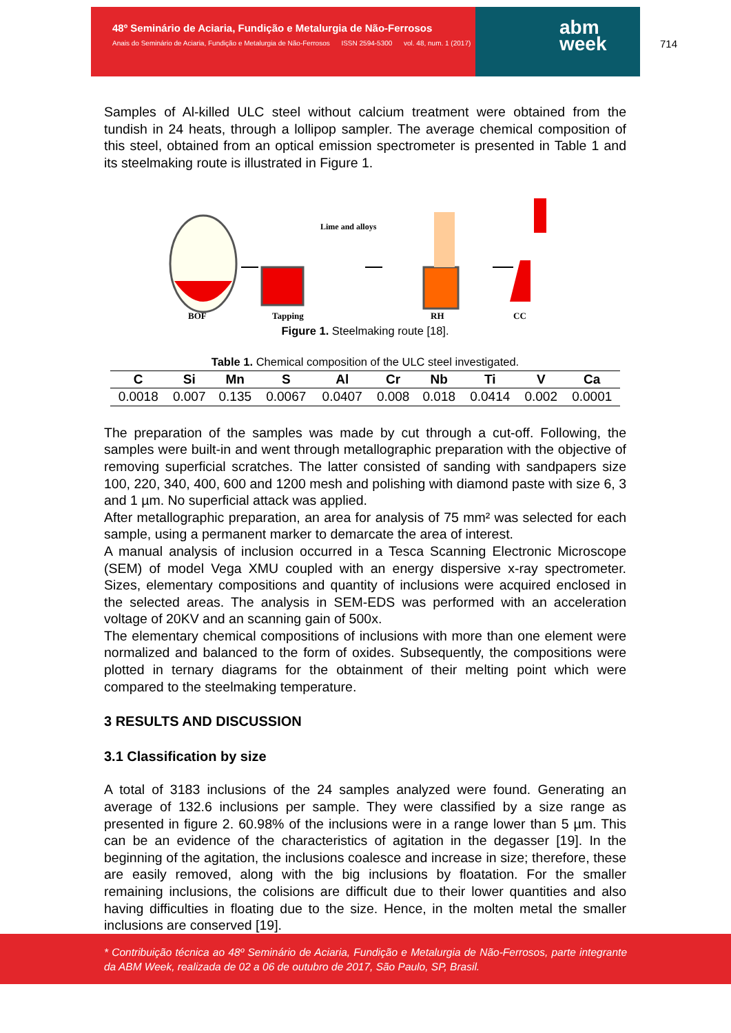48º Seminário de Aciaria, Fundição e Metalurgia de Não-Ferrosos
Anais do Seminário de Aciaria, Fundição e Metalurgia de Não-Ferrosos ISSN 2594-5300 vol. 48, num. 1 (2017)
abm
week
714
Samples of Al-killed ULC steel without calcium treatment were obtained from the tundish in 24 heats, through a lollipop sampler. The average chemical composition of this steel, obtained from an optical emission spectrometer is presented in Table 1 and its steelmaking route is illustrated in Figure 1.
Lime and alloys
BOF
Tapping
RH
CC
Figure 1. Steelmaking route [18].
Table 1. Chemical composition of the ULC steel investigated.
| C | Si | Mn | S | Al | Cr | Nb | Ti | V | Ca |
| --- | --- | --- | --- | --- | --- | --- | --- | --- | --- |
| 0.0018 | 0.007 | 0.135 | 0.0067 | 0.0407 | 0.008 | 0.018 | 0.0414 | 0.002 | 0.0001 |
The preparation of the samples was made by cut through a cut-off. Following, the samples were built-in and went through metallographic preparation with the objective of removing superficial scratches. The latter consisted of sanding with sandpapers size 100, 220, 340, 400, 600 and 1200 mesh and polishing with diamond paste with size 6, 3 and 1 µm. No superficial attack was applied.
After metallographic preparation, an area for analysis of 75 mm² was selected for each sample, using a permanent marker to demarcate the area of interest.
A manual analysis of inclusion occurred in a Tesca Scanning Electronic Microscope (SEM) of model Vega XMU coupled with an energy dispersive x-ray spectrometer. Sizes, elementary compositions and quantity of inclusions were acquired enclosed in the selected areas. The analysis in SEM-EDS was performed with an acceleration voltage of 20KV and an scanning gain of 500x.
The elementary chemical compositions of inclusions with more than one element were normalized and balanced to the form of oxides. Subsequently, the compositions were plotted in ternary diagrams for the obtainment of their melting point which were compared to the steelmaking temperature.
3 RESULTS AND DISCUSSION
3.1 Classification by size
A total of 3183 inclusions of the 24 samples analyzed were found. Generating an average of 132.6 inclusions per sample. They were classified by a size range as presented in figure 2. 60.98% of the inclusions were in a range lower than 5 µm. This can be an evidence of the characteristics of agitation in the degasser [19]. In the beginning of the agitation, the inclusions coalesce and increase in size; therefore, these are easily removed, along with the big inclusions by floatation. For the smaller remaining inclusions, the colisions are difficult due to their lower quantities and also having difficulties in floating due to the size. Hence, in the molten metal the smaller inclusions are conserved [19].
* Contribuição técnica ao 48º Seminário de Aciaria, Fundição e Metalurgia de Não-Ferrosos, parte integrante da ABM Week, realizada de 02 a 06 de outubro de 2017, São Paulo, SP, Brasil.